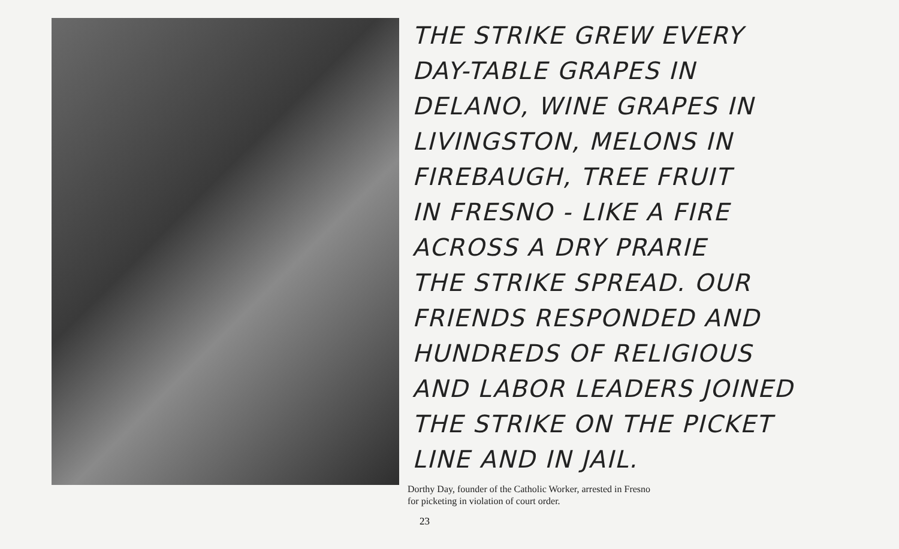THE STRIKE GREW EVERY
DAY-TABLE GRAPES IN
DELANO, WINE GRAPES IN
LIVINGSTON, MELONS IN
FIREBAUGH, TREE FRUIT
IN FRESNO - LIKE A FIRE
ACROSS A DRY PRARIE
THE STRIKE SPREAD. OUR
FRIENDS RESPONDED AND
HUNDREDS OF RELIGIOUS
AND LABOR LEADERS JOINED
THE STRIKE ON THE PICKET
LINE AND IN JAIL.
Dorthy Day, founder of the Catholic Worker, arrested in Fresno
for picketing in violation of court order.
23